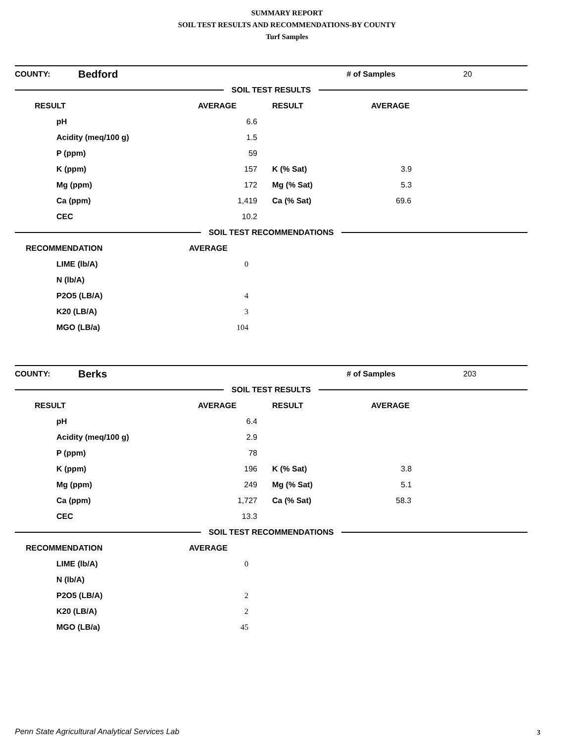SUMMARY REPORT
SOIL TEST RESULTS AND RECOMMENDATIONS-BY COUNTY
Turf Samples
| COUNTY: | Bedford | # of Samples | 20 |
SOIL TEST RESULTS
| RESULT | AVERAGE | RESULT | AVERAGE |
| --- | --- | --- | --- |
| pH | 6.6 | | |
| Acidity (meq/100 g) | 1.5 | | |
| P (ppm) | 59 | | |
| K (ppm) | 157 | K (% Sat) | 3.9 |
| Mg (ppm) | 172 | Mg (% Sat) | 5.3 |
| Ca (ppm) | 1,419 | Ca (% Sat) | 69.6 |
| CEC | 10.2 | | |
SOIL TEST RECOMMENDATIONS
| RECOMMENDATION | AVERAGE |
| --- | --- |
| LIME (lb/A) | 0 |
| N (lb/A) | |
| P2O5 (LB/A) | 4 |
| K20 (LB/A) | 3 |
| MGO (LB/a) | 104 |
| COUNTY: | Berks | # of Samples | 203 |
SOIL TEST RESULTS
| RESULT | AVERAGE | RESULT | AVERAGE |
| --- | --- | --- | --- |
| pH | 6.4 | | |
| Acidity (meq/100 g) | 2.9 | | |
| P (ppm) | 78 | | |
| K (ppm) | 196 | K (% Sat) | 3.8 |
| Mg (ppm) | 249 | Mg (% Sat) | 5.1 |
| Ca (ppm) | 1,727 | Ca (% Sat) | 58.3 |
| CEC | 13.3 | | |
SOIL TEST RECOMMENDATIONS
| RECOMMENDATION | AVERAGE |
| --- | --- |
| LIME (lb/A) | 0 |
| N (lb/A) | |
| P2O5 (LB/A) | 2 |
| K20 (LB/A) | 2 |
| MGO (LB/a) | 45 |
Penn State Agricultural Analytical Services Lab
3